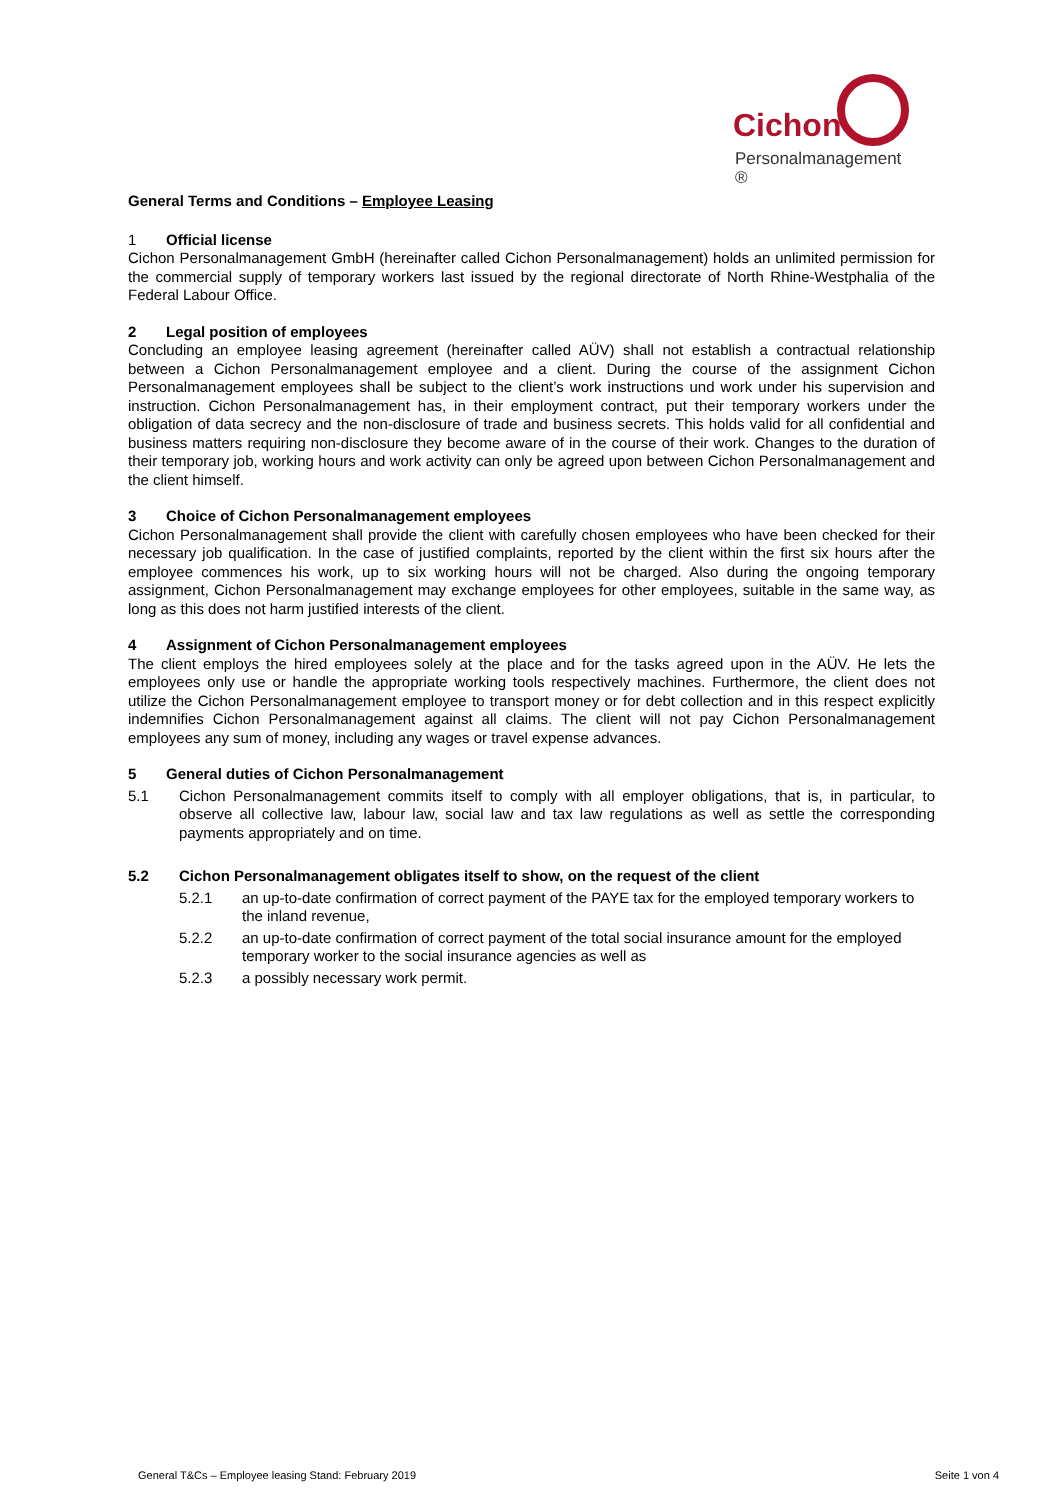Cichon
Personalmanagement ®
General Terms and Conditions – Employee Leasing
1 Official license
Cichon Personalmanagement GmbH (hereinafter called Cichon Personalmanagement) holds an unlimited permission for the commercial supply of temporary workers last issued by the regional directorate of North Rhine-Westphalia of the Federal Labour Office.
2 Legal position of employees
Concluding an employee leasing agreement (hereinafter called AÜV) shall not establish a contractual relationship between a Cichon Personalmanagement employee and a client. During the course of the assignment Cichon Personalmanagement employees shall be subject to the client’s work instructions und work under his supervision and instruction. Cichon Personalmanagement has, in their employment contract, put their temporary workers under the obligation of data secrecy and the non-disclosure of trade and business secrets. This holds valid for all confidential and business matters requiring non-disclosure they become aware of in the course of their work. Changes to the duration of their temporary job, working hours and work activity can only be agreed upon between Cichon Personalmanagement and the client himself.
3 Choice of Cichon Personalmanagement employees
Cichon Personalmanagement shall provide the client with carefully chosen employees who have been checked for their necessary job qualification. In the case of justified complaints, reported by the client within the first six hours after the employee commences his work, up to six working hours will not be charged. Also during the ongoing temporary assignment, Cichon Personalmanagement may exchange employees for other employees, suitable in the same way, as long as this does not harm justified interests of the client.
4 Assignment of Cichon Personalmanagement employees
The client employs the hired employees solely at the place and for the tasks agreed upon in the AÜV. He lets the employees only use or handle the appropriate working tools respectively machines. Furthermore, the client does not utilize the Cichon Personalmanagement employee to transport money or for debt collection and in this respect explicitly indemnifies Cichon Personalmanagement against all claims. The client will not pay Cichon Personalmanagement employees any sum of money, including any wages or travel expense advances.
5 General duties of Cichon Personalmanagement
5.1 Cichon Personalmanagement commits itself to comply with all employer obligations, that is, in particular, to observe all collective law, labour law, social law and tax law regulations as well as settle the corresponding payments appropriately and on time.
5.2 Cichon Personalmanagement obligates itself to show, on the request of the client
5.2.1 an up-to-date confirmation of correct payment of the PAYE tax for the employed temporary workers to the inland revenue,
5.2.2 an up-to-date confirmation of correct payment of the total social insurance amount for the employed temporary worker to the social insurance agencies as well as
5.2.3 a possibly necessary work permit.
General T&Cs – Employee leasing Stand: February 2019 Seite 1 von 4